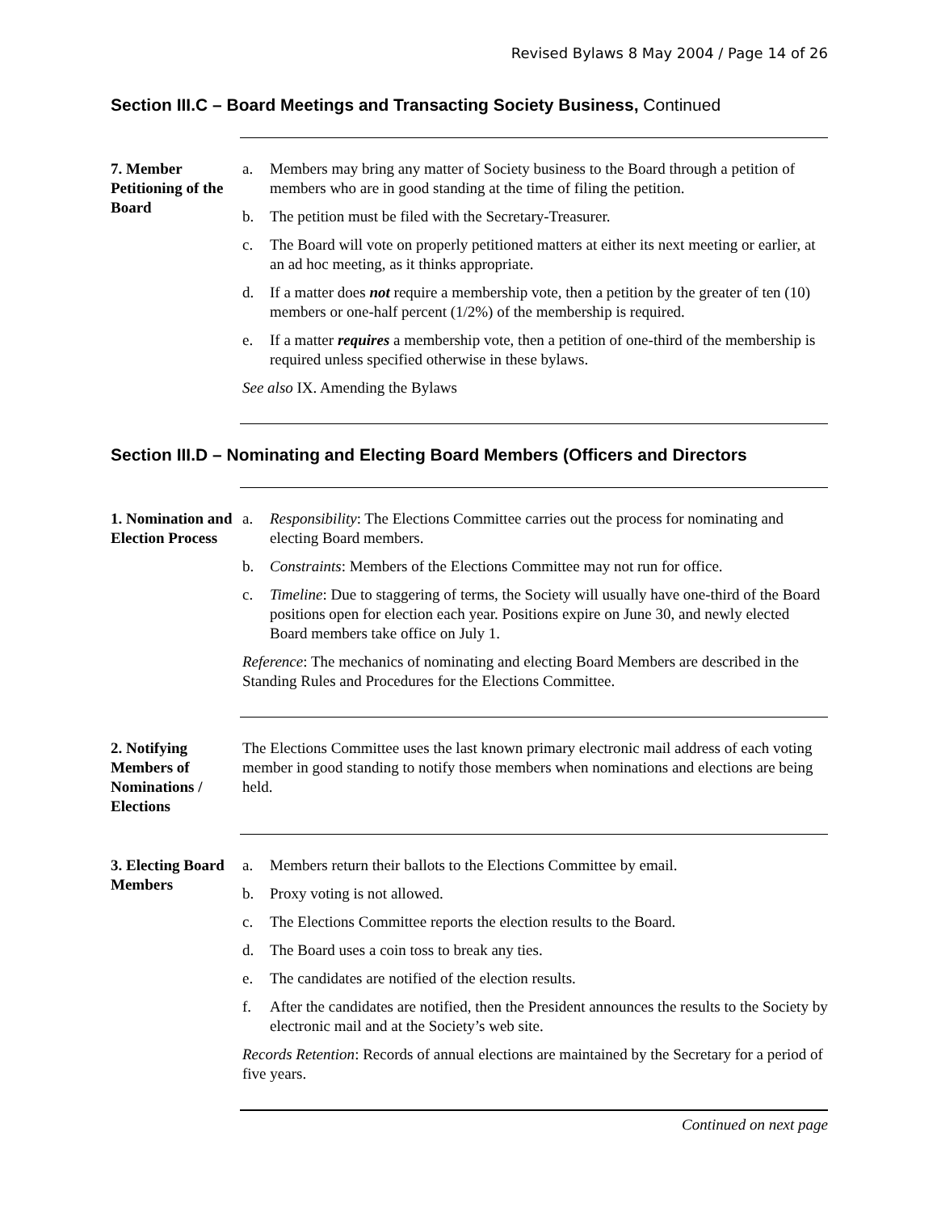Revised Bylaws 8 May 2004 / Page 14 of 26
Section III.C – Board Meetings and Transacting Society Business, Continued
7. Member Petitioning of the Board
a. Members may bring any matter of Society business to the Board through a petition of members who are in good standing at the time of filing the petition.
b. The petition must be filed with the Secretary-Treasurer.
c. The Board will vote on properly petitioned matters at either its next meeting or earlier, at an ad hoc meeting, as it thinks appropriate.
d. If a matter does not require a membership vote, then a petition by the greater of ten (10) members or one-half percent (1/2%) of the membership is required.
e. If a matter requires a membership vote, then a petition of one-third of the membership is required unless specified otherwise in these bylaws.
See also IX. Amending the Bylaws
Section III.D – Nominating and Electing Board Members (Officers and Directors
1. Nomination and Election Process
a. Responsibility: The Elections Committee carries out the process for nominating and electing Board members.
b. Constraints: Members of the Elections Committee may not run for office.
c. Timeline: Due to staggering of terms, the Society will usually have one-third of the Board positions open for election each year. Positions expire on June 30, and newly elected Board members take office on July 1.
Reference: The mechanics of nominating and electing Board Members are described in the Standing Rules and Procedures for the Elections Committee.
2. Notifying Members of Nominations / Elections
The Elections Committee uses the last known primary electronic mail address of each voting member in good standing to notify those members when nominations and elections are being held.
3. Electing Board Members
a. Members return their ballots to the Elections Committee by email.
b. Proxy voting is not allowed.
c. The Elections Committee reports the election results to the Board.
d. The Board uses a coin toss to break any ties.
e. The candidates are notified of the election results.
f. After the candidates are notified, then the President announces the results to the Society by electronic mail and at the Society’s web site.
Records Retention: Records of annual elections are maintained by the Secretary for a period of five years.
Continued on next page